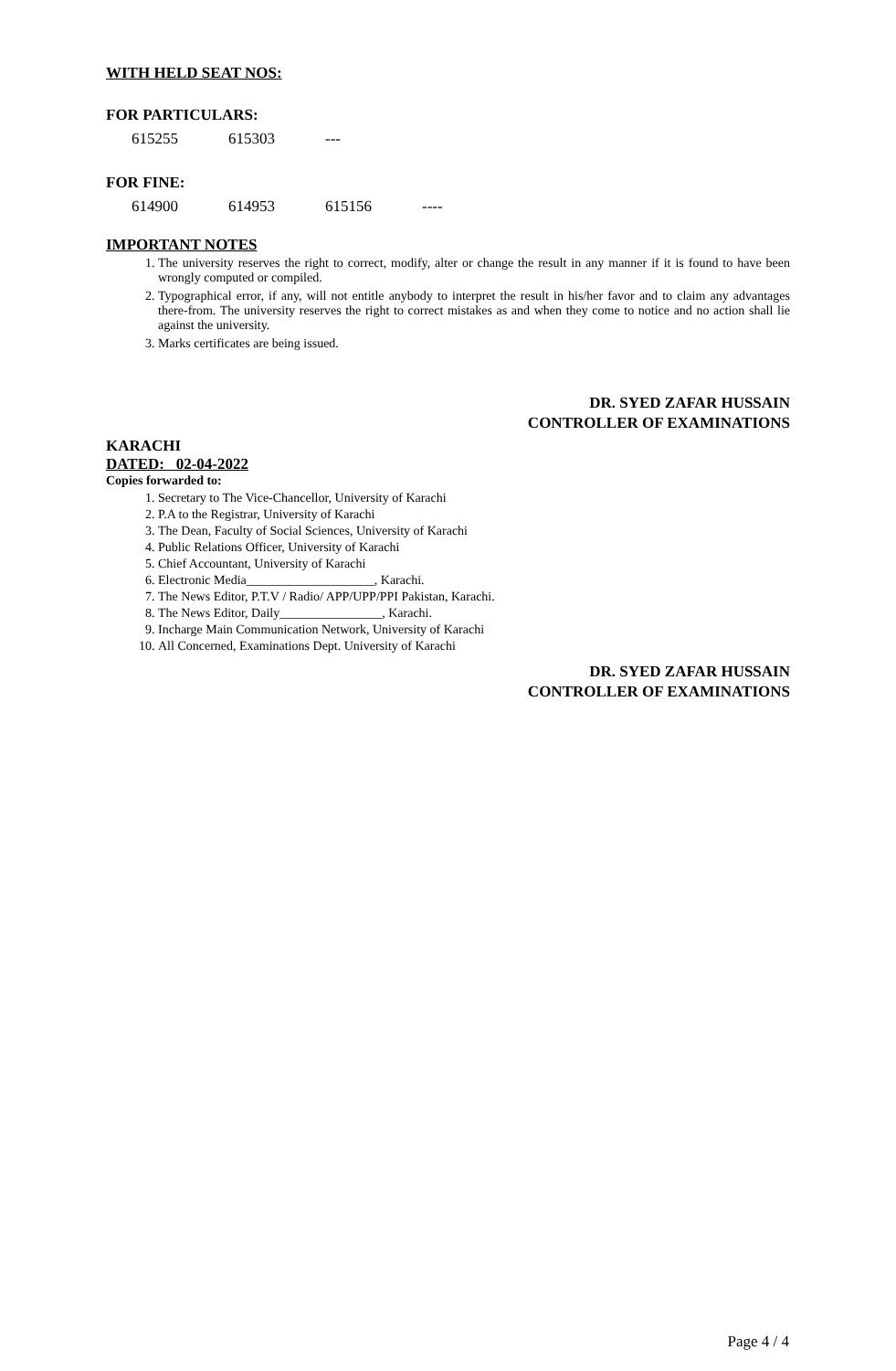WITH HELD SEAT NOS:
FOR PARTICULARS:
615255 615303 ---
FOR FINE:
614900 614953 615156 ----
IMPORTANT NOTES
1. The university reserves the right to correct, modify, alter or change the result in any manner if it is found to have been wrongly computed or compiled.
2. Typographical error, if any, will not entitle anybody to interpret the result in his/her favor and to claim any advantages there-from. The university reserves the right to correct mistakes as and when they come to notice and no action shall lie against the university.
3. Marks certificates are being issued.
DR. SYED ZAFAR HUSSAIN
CONTROLLER OF EXAMINATIONS
KARACHI
DATED: 02-04-2022
Copies forwarded to:
1. Secretary to The Vice-Chancellor, University of Karachi
2. P.A to the Registrar, University of Karachi
3. The Dean, Faculty of Social Sciences, University of Karachi
4. Public Relations Officer, University of Karachi
5. Chief Accountant, University of Karachi
6. Electronic Media____________________, Karachi.
7. The News Editor, P.T.V / Radio/ APP/UPP/PPI Pakistan, Karachi.
8. The News Editor, Daily________________, Karachi.
9. Incharge Main Communication Network, University of Karachi
10. All Concerned, Examinations Dept. University of Karachi
DR. SYED ZAFAR HUSSAIN
CONTROLLER OF EXAMINATIONS
Page 4 / 4